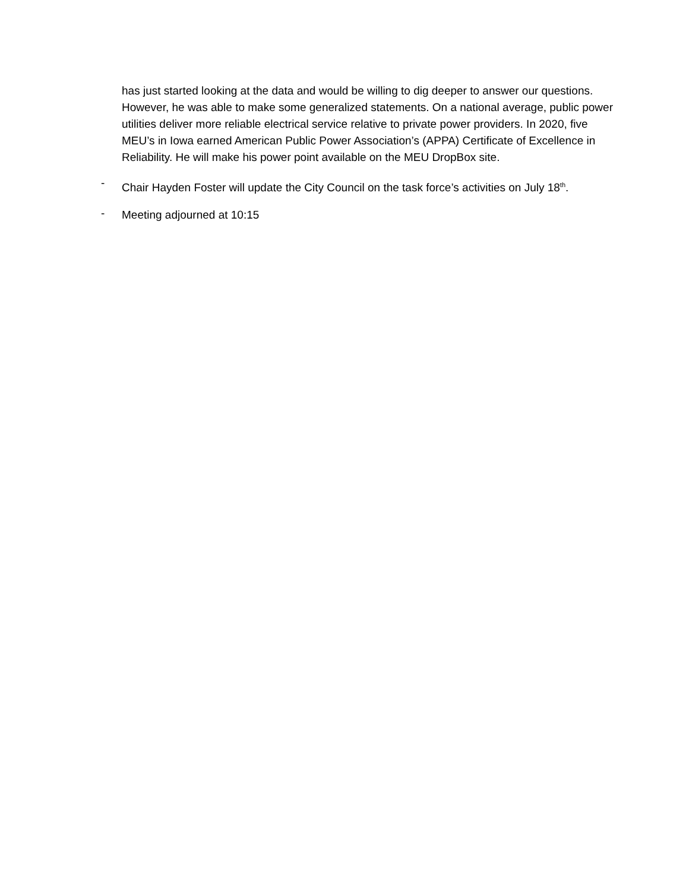has just started looking at the data and would be willing to dig deeper to answer our questions. However, he was able to make some generalized statements. On a national average, public power utilities deliver more reliable electrical service relative to private power providers. In 2020, five MEU’s in Iowa earned American Public Power Association’s (APPA) Certificate of Excellence in Reliability. He will make his power point available on the MEU DropBox site.
-
Chair Hayden Foster will update the City Council on the task force’s activities on July 18<sup>th</sup>.
-
Meeting adjourned at 10:15